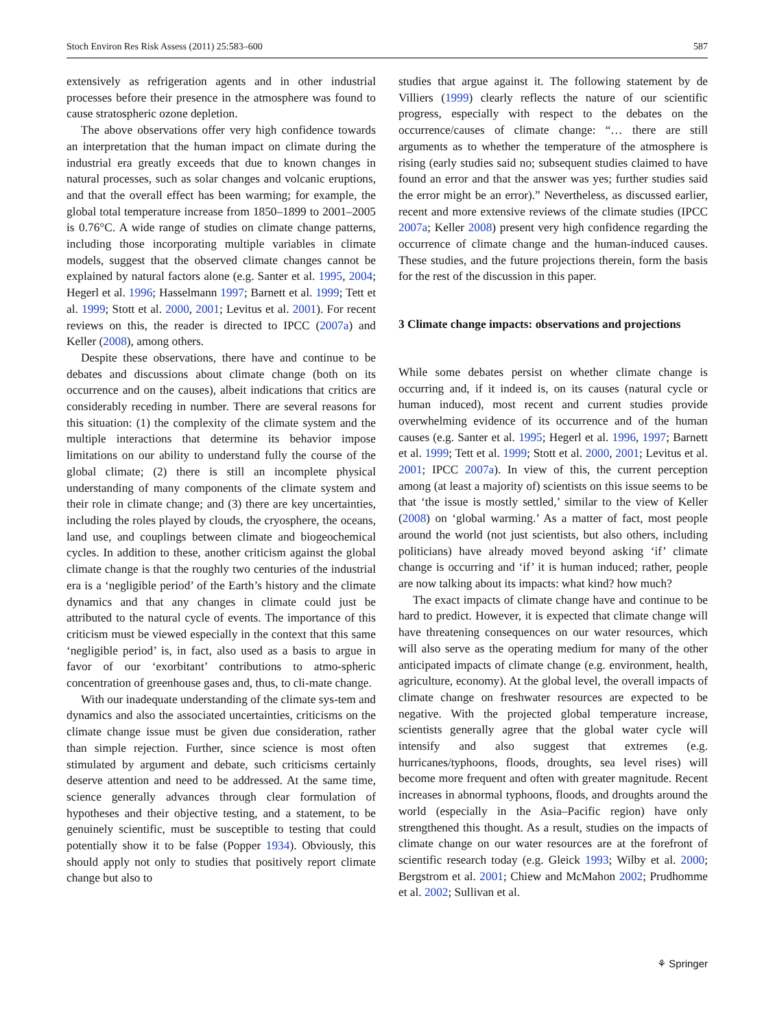Stoch Environ Res Risk Assess (2011) 25:583–600 587
extensively as refrigeration agents and in other industrial processes before their presence in the atmosphere was found to cause stratospheric ozone depletion.
The above observations offer very high confidence towards an interpretation that the human impact on climate during the industrial era greatly exceeds that due to known changes in natural processes, such as solar changes and volcanic eruptions, and that the overall effect has been warming; for example, the global total temperature increase from 1850–1899 to 2001–2005 is 0.76°C. A wide range of studies on climate change patterns, including those incorporating multiple variables in climate models, suggest that the observed climate changes cannot be explained by natural factors alone (e.g. Santer et al. 1995, 2004; Hegerl et al. 1996; Hasselmann 1997; Barnett et al. 1999; Tett et al. 1999; Stott et al. 2000, 2001; Levitus et al. 2001). For recent reviews on this, the reader is directed to IPCC (2007a) and Keller (2008), among others.
Despite these observations, there have and continue to be debates and discussions about climate change (both on its occurrence and on the causes), albeit indications that critics are considerably receding in number. There are several reasons for this situation: (1) the complexity of the climate system and the multiple interactions that determine its behavior impose limitations on our ability to understand fully the course of the global climate; (2) there is still an incomplete physical understanding of many components of the climate system and their role in climate change; and (3) there are key uncertainties, including the roles played by clouds, the cryosphere, the oceans, land use, and couplings between climate and biogeochemical cycles. In addition to these, another criticism against the global climate change is that the roughly two centuries of the industrial era is a ‘negligible period’ of the Earth’s history and the climate dynamics and that any changes in climate could just be attributed to the natural cycle of events. The importance of this criticism must be viewed especially in the context that this same ‘negligible period’ is, in fact, also used as a basis to argue in favor of our ‘exorbitant’ contributions to atmo-spheric concentration of greenhouse gases and, thus, to cli-mate change.
With our inadequate understanding of the climate sys-tem and dynamics and also the associated uncertainties, criticisms on the climate change issue must be given due consideration, rather than simple rejection. Further, since science is most often stimulated by argument and debate, such criticisms certainly deserve attention and need to be addressed. At the same time, science generally advances through clear formulation of hypotheses and their objective testing, and a statement, to be genuinely scientific, must be susceptible to testing that could potentially show it to be false (Popper 1934). Obviously, this should apply not only to studies that positively report climate change but also to
studies that argue against it. The following statement by de Villiers (1999) clearly reflects the nature of our scientific progress, especially with respect to the debates on the occurrence/causes of climate change: “… there are still arguments as to whether the temperature of the atmosphere is rising (early studies said no; subsequent studies claimed to have found an error and that the answer was yes; further studies said the error might be an error).” Nevertheless, as discussed earlier, recent and more extensive reviews of the climate studies (IPCC 2007a; Keller 2008) present very high confidence regarding the occurrence of climate change and the human-induced causes. These studies, and the future projections therein, form the basis for the rest of the discussion in this paper.
3 Climate change impacts: observations and projections
While some debates persist on whether climate change is occurring and, if it indeed is, on its causes (natural cycle or human induced), most recent and current studies provide overwhelming evidence of its occurrence and of the human causes (e.g. Santer et al. 1995; Hegerl et al. 1996, 1997; Barnett et al. 1999; Tett et al. 1999; Stott et al. 2000, 2001; Levitus et al. 2001; IPCC 2007a). In view of this, the current perception among (at least a majority of) scientists on this issue seems to be that ‘the issue is mostly settled,’ similar to the view of Keller (2008) on ‘global warming.’ As a matter of fact, most people around the world (not just scientists, but also others, including politicians) have already moved beyond asking ‘if’ climate change is occurring and ‘if’ it is human induced; rather, people are now talking about its impacts: what kind? how much?
The exact impacts of climate change have and continue to be hard to predict. However, it is expected that climate change will have threatening consequences on our water resources, which will also serve as the operating medium for many of the other anticipated impacts of climate change (e.g. environment, health, agriculture, economy). At the global level, the overall impacts of climate change on freshwater resources are expected to be negative. With the projected global temperature increase, scientists generally agree that the global water cycle will intensify and also suggest that extremes (e.g. hurricanes/typhoons, floods, droughts, sea level rises) will become more frequent and often with greater magnitude. Recent increases in abnormal typhoons, floods, and droughts around the world (especially in the Asia–Pacific region) have only strengthened this thought. As a result, studies on the impacts of climate change on our water resources are at the forefront of scientific research today (e.g. Gleick 1993; Wilby et al. 2000; Bergstrom et al. 2001; Chiew and McMahon 2002; Prudhomme et al. 2002; Sullivan et al.
⚘ Springer